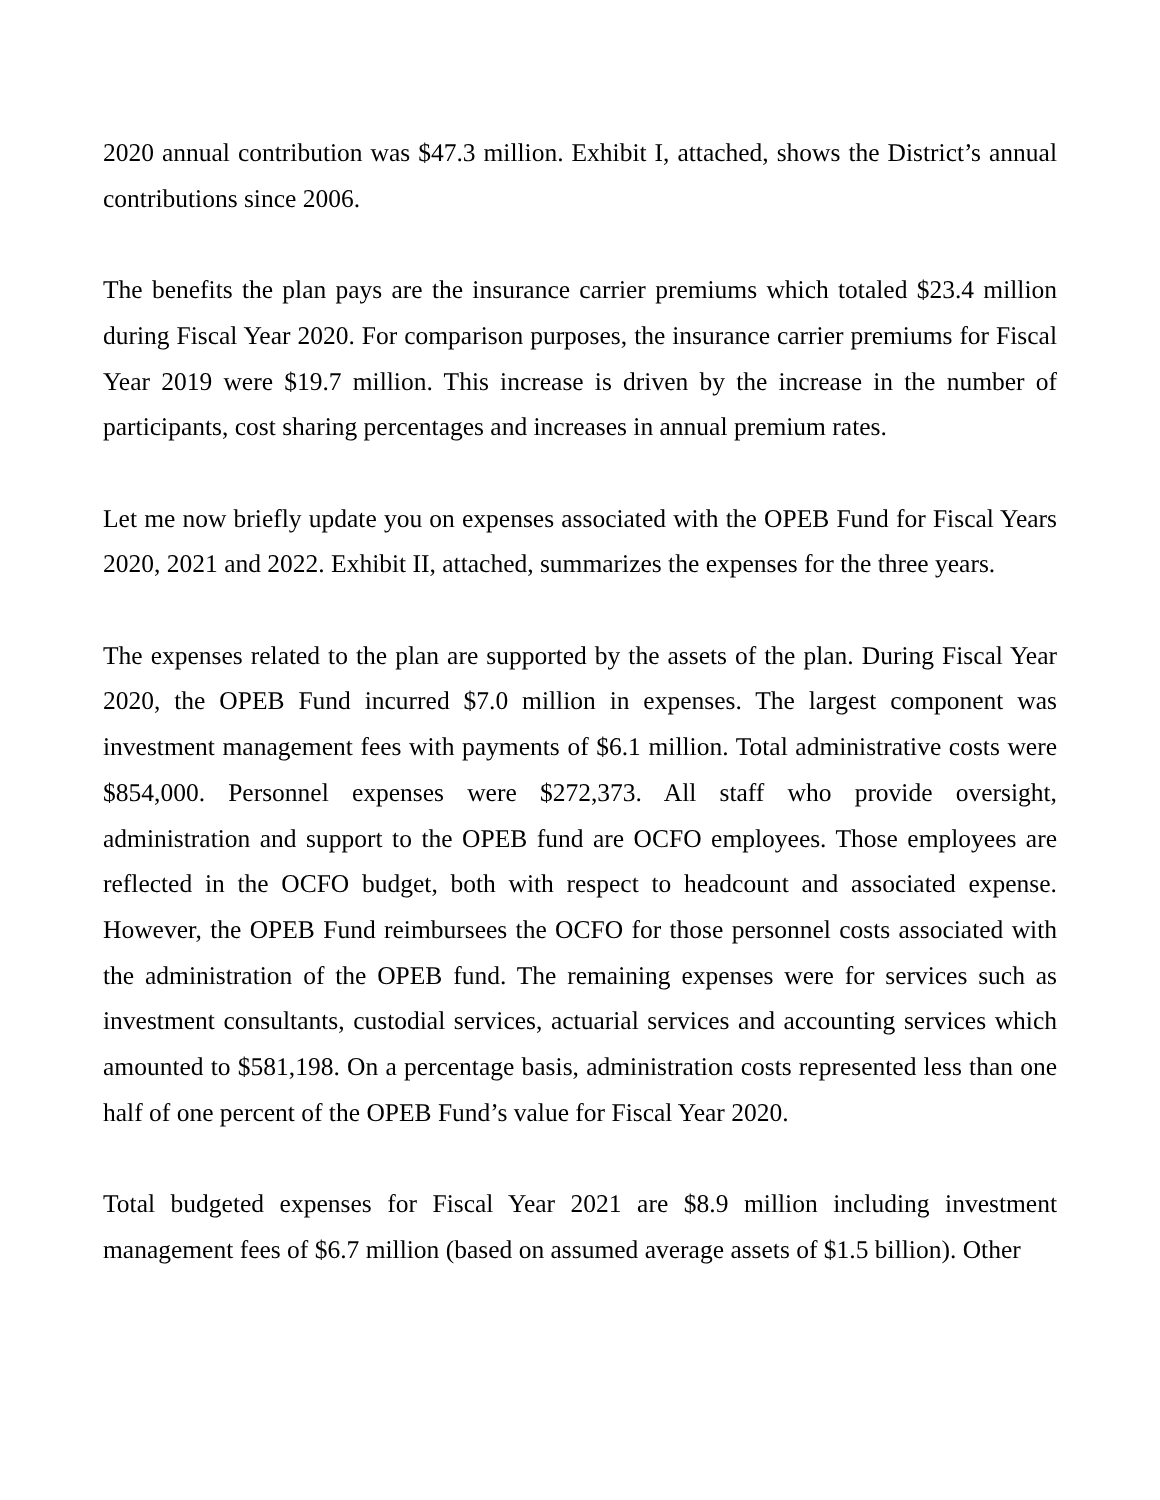2020 annual contribution was $47.3 million. Exhibit I, attached, shows the District’s annual contributions since 2006.
The benefits the plan pays are the insurance carrier premiums which totaled $23.4 million during Fiscal Year 2020. For comparison purposes, the insurance carrier premiums for Fiscal Year 2019 were $19.7 million. This increase is driven by the increase in the number of participants, cost sharing percentages and increases in annual premium rates.
Let me now briefly update you on expenses associated with the OPEB Fund for Fiscal Years 2020, 2021 and 2022. Exhibit II, attached, summarizes the expenses for the three years.
The expenses related to the plan are supported by the assets of the plan. During Fiscal Year 2020, the OPEB Fund incurred $7.0 million in expenses. The largest component was investment management fees with payments of $6.1 million. Total administrative costs were $854,000. Personnel expenses were $272,373. All staff who provide oversight, administration and support to the OPEB fund are OCFO employees. Those employees are reflected in the OCFO budget, both with respect to headcount and associated expense. However, the OPEB Fund reimbursees the OCFO for those personnel costs associated with the administration of the OPEB fund. The remaining expenses were for services such as investment consultants, custodial services, actuarial services and accounting services which amounted to $581,198. On a percentage basis, administration costs represented less than one half of one percent of the OPEB Fund’s value for Fiscal Year 2020.
Total budgeted expenses for Fiscal Year 2021 are $8.9 million including investment management fees of $6.7 million (based on assumed average assets of $1.5 billion). Other